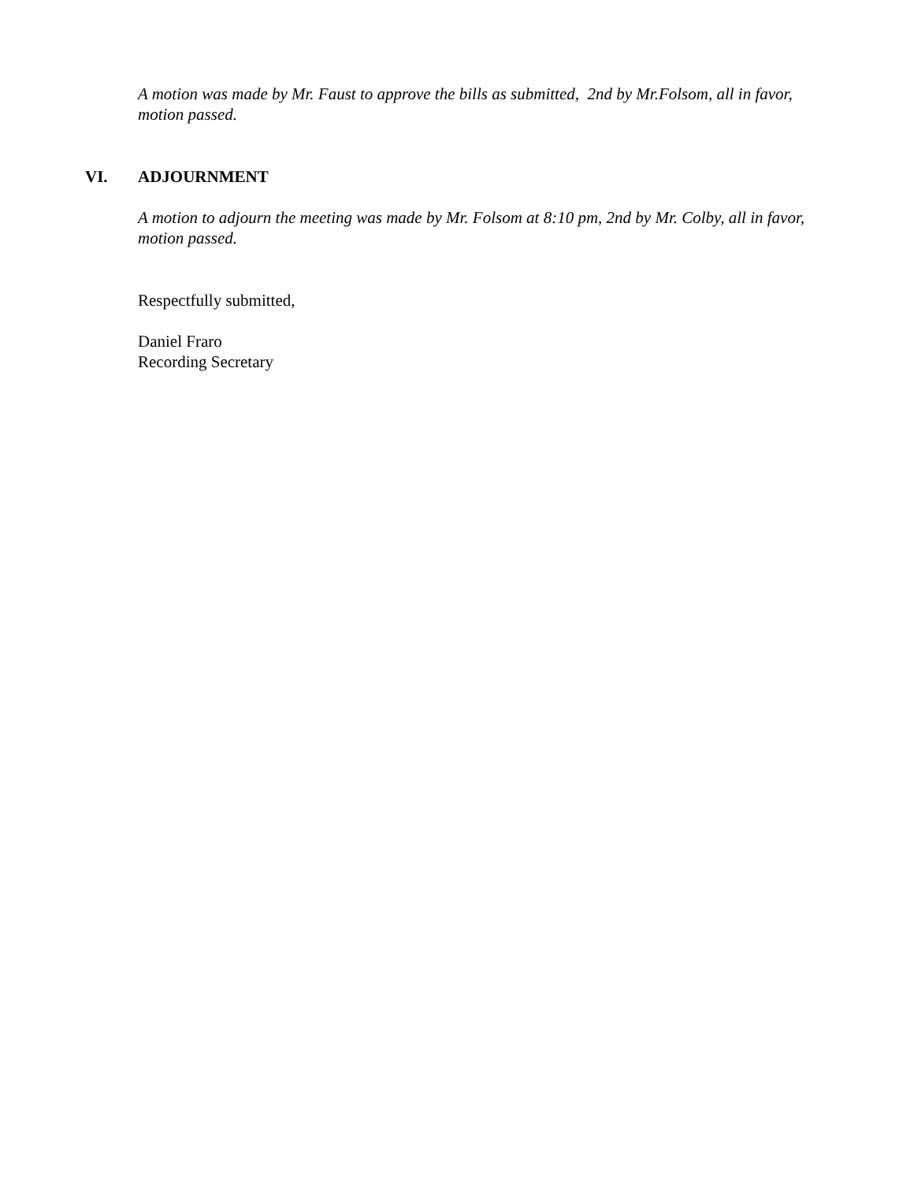A motion was made by Mr. Faust to approve the bills as submitted, 2nd by Mr.Folsom, all in favor, motion passed.
VI. ADJOURNMENT
A motion to adjourn the meeting was made by Mr. Folsom at 8:10 pm, 2nd by Mr. Colby, all in favor, motion passed.
Respectfully submitted,
Daniel Fraro
Recording Secretary